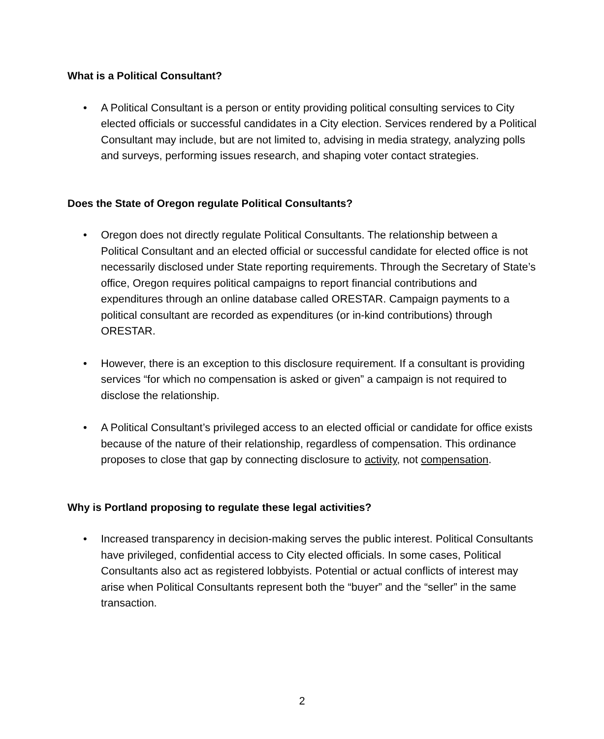What is a Political Consultant?
• A Political Consultant is a person or entity providing political consulting services to City elected officials or successful candidates in a City election. Services rendered by a Political Consultant may include, but are not limited to, advising in media strategy, analyzing polls and surveys, performing issues research, and shaping voter contact strategies.
Does the State of Oregon regulate Political Consultants?
• Oregon does not directly regulate Political Consultants. The relationship between a Political Consultant and an elected official or successful candidate for elected office is not necessarily disclosed under State reporting requirements. Through the Secretary of State’s office, Oregon requires political campaigns to report financial contributions and expenditures through an online database called ORESTAR. Campaign payments to a political consultant are recorded as expenditures (or in-kind contributions) through ORESTAR.
• However, there is an exception to this disclosure requirement. If a consultant is providing services “for which no compensation is asked or given” a campaign is not required to disclose the relationship.
• A Political Consultant’s privileged access to an elected official or candidate for office exists because of the nature of their relationship, regardless of compensation. This ordinance proposes to close that gap by connecting disclosure to activity, not compensation.
Why is Portland proposing to regulate these legal activities?
• Increased transparency in decision-making serves the public interest. Political Consultants have privileged, confidential access to City elected officials. In some cases, Political Consultants also act as registered lobbyists. Potential or actual conflicts of interest may arise when Political Consultants represent both the “buyer” and the “seller” in the same transaction.
2